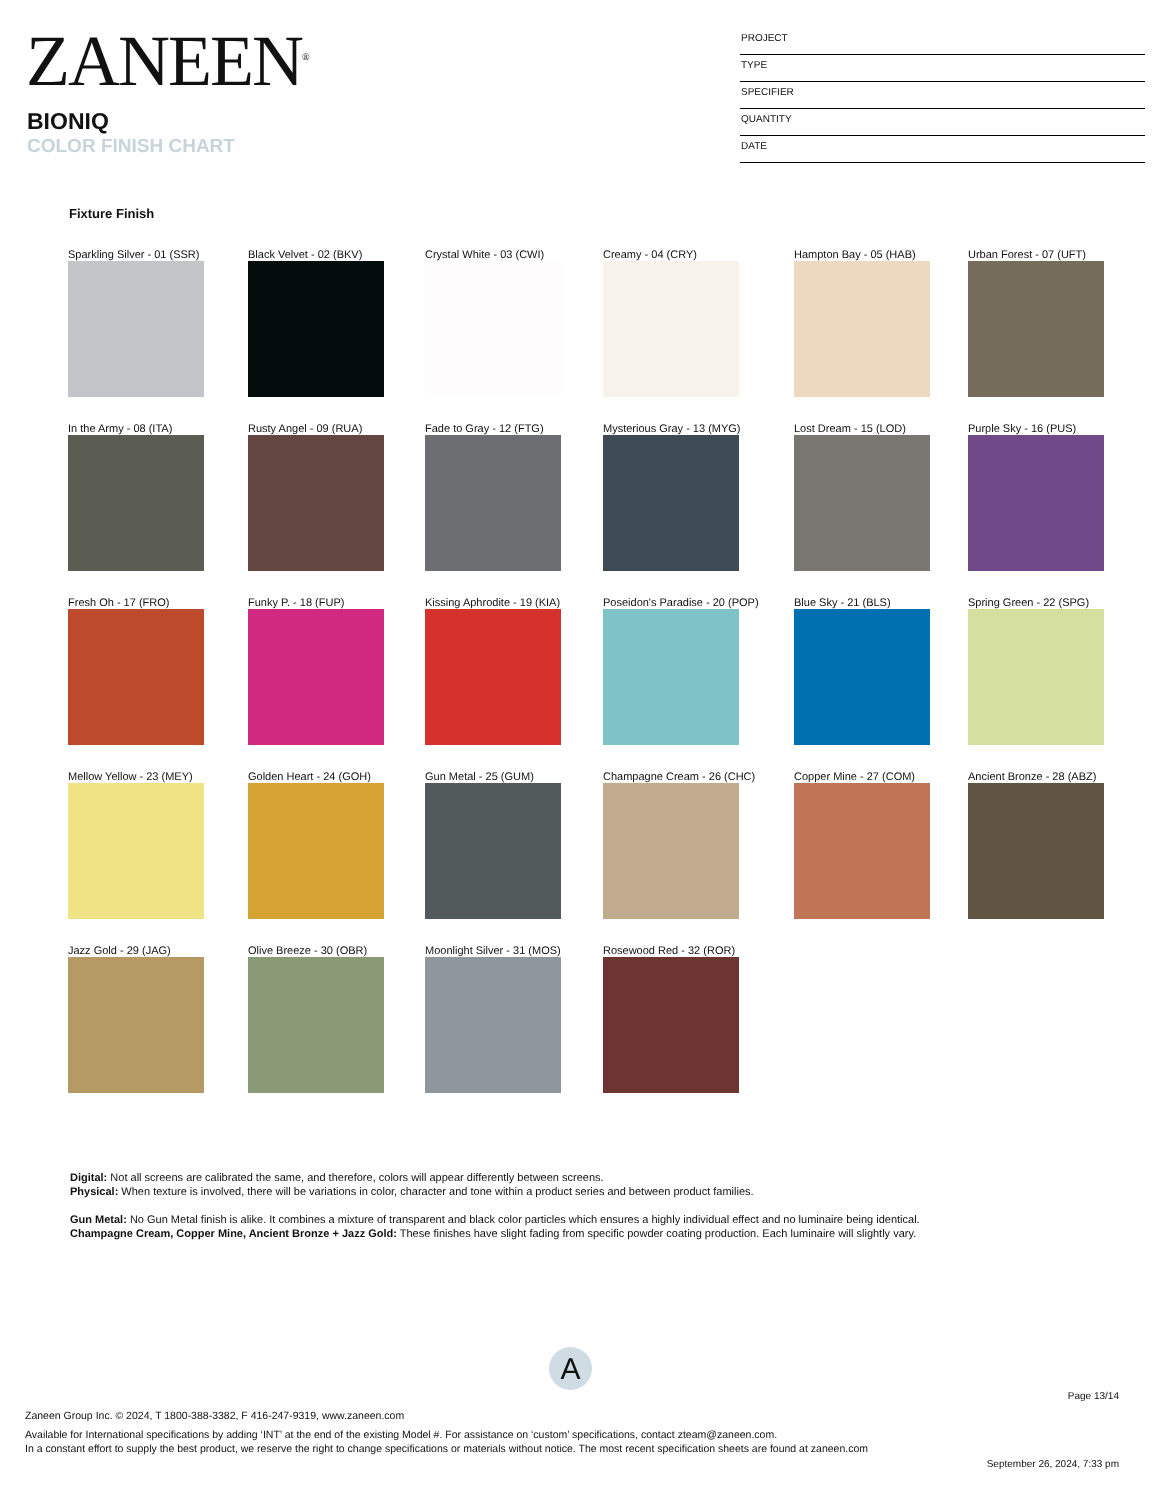ZANEEN<sup>®</sup>
BIONIQ
COLOR FINISH CHART
PROJECT
TYPE
SPECIFIER
QUANTITY
DATE
Fixture Finish
Sparkling Silver - 01 (SSR)
Black Velvet - 02 (BKV)
Crystal White - 03 (CWI)
Creamy - 04 (CRY)
Hampton Bay - 05 (HAB)
Urban Forest - 07 (UFT)
In the Army - 08 (ITA)
Rusty Angel - 09 (RUA)
Fade to Gray - 12 (FTG)
Mysterious Gray - 13 (MYG)
Lost Dream - 15 (LOD)
Purple Sky - 16 (PUS)
Fresh Oh - 17 (FRO)
Funky P. - 18 (FUP)
Kissing Aphrodite - 19 (KIA)
Poseidon's Paradise - 20 (POP)
Blue Sky - 21 (BLS)
Spring Green - 22 (SPG)
Mellow Yellow - 23 (MEY)
Golden Heart - 24 (GOH)
Gun Metal - 25 (GUM)
Champagne Cream - 26 (CHC)
Copper Mine - 27 (COM)
Ancient Bronze - 28 (ABZ)
Jazz Gold - 29 (JAG)
Olive Breeze - 30 (OBR)
Moonlight Silver - 31 (MOS)
Rosewood Red - 32 (ROR)
Digital: Not all screens are calibrated the same, and therefore, colors will appear differently between screens.
Physical: When texture is involved, there will be variations in color, character and tone within a product series and between product families.
Gun Metal: No Gun Metal finish is alike. It combines a mixture of transparent and black color particles which ensures a highly individual effect and no luminaire being identical.
Champagne Cream, Copper Mine, Ancient Bronze + Jazz Gold: These finishes have slight fading from specific powder coating production. Each luminaire will slightly vary.
A
Page 13/14
Zaneen Group Inc. © 2024, T 1800-388-3382, F 416-247-9319, www.zaneen.com
Available for International specifications by adding ‘INT’ at the end of the existing Model #. For assistance on ‘custom’ specifications, contact zteam@zaneen.com.
In a constant effort to supply the best product, we reserve the right to change specifications or materials without notice. The most recent specification sheets are found at zaneen.com
September 26, 2024, 7:33 pm